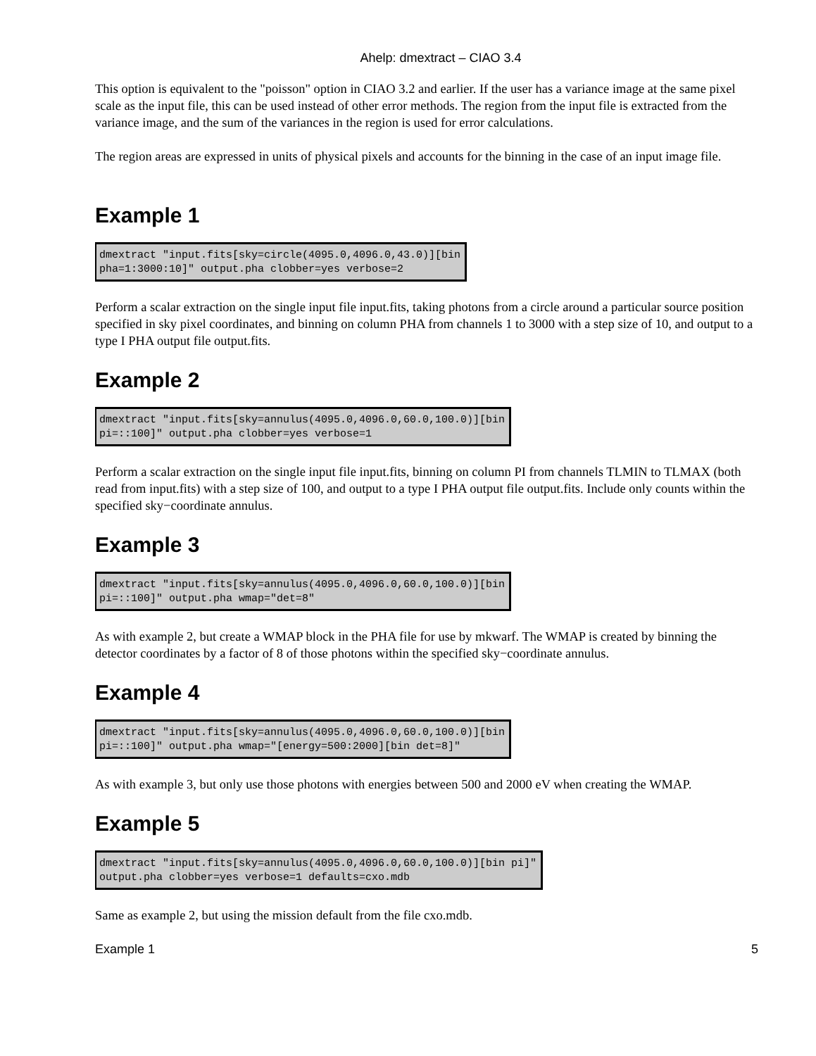Ahelp: dmextract – CIAO 3.4
This option is equivalent to the "poisson" option in CIAO 3.2 and earlier. If the user has a variance image at the same pixel scale as the input file, this can be used instead of other error methods. The region from the input file is extracted from the variance image, and the sum of the variances in the region is used for error calculations.
The region areas are expressed in units of physical pixels and accounts for the binning in the case of an input image file.
Example 1
dmextract "input.fits[sky=circle(4095.0,4096.0,43.0)][bin
pha=1:3000:10]" output.pha clobber=yes verbose=2
Perform a scalar extraction on the single input file input.fits, taking photons from a circle around a particular source position specified in sky pixel coordinates, and binning on column PHA from channels 1 to 3000 with a step size of 10, and output to a type I PHA output file output.fits.
Example 2
dmextract "input.fits[sky=annulus(4095.0,4096.0,60.0,100.0)][bin
pi=::100]" output.pha clobber=yes verbose=1
Perform a scalar extraction on the single input file input.fits, binning on column PI from channels TLMIN to TLMAX (both read from input.fits) with a step size of 100, and output to a type I PHA output file output.fits. Include only counts within the specified sky−coordinate annulus.
Example 3
dmextract "input.fits[sky=annulus(4095.0,4096.0,60.0,100.0)][bin
pi=::100]" output.pha wmap="det=8"
As with example 2, but create a WMAP block in the PHA file for use by mkwarf. The WMAP is created by binning the detector coordinates by a factor of 8 of those photons within the specified sky−coordinate annulus.
Example 4
dmextract "input.fits[sky=annulus(4095.0,4096.0,60.0,100.0)][bin
pi=::100]" output.pha wmap="[energy=500:2000][bin det=8]"
As with example 3, but only use those photons with energies between 500 and 2000 eV when creating the WMAP.
Example 5
dmextract "input.fits[sky=annulus(4095.0,4096.0,60.0,100.0)][bin pi]"
output.pha clobber=yes verbose=1 defaults=cxo.mdb
Same as example 2, but using the mission default from the file cxo.mdb.
Example 1 5